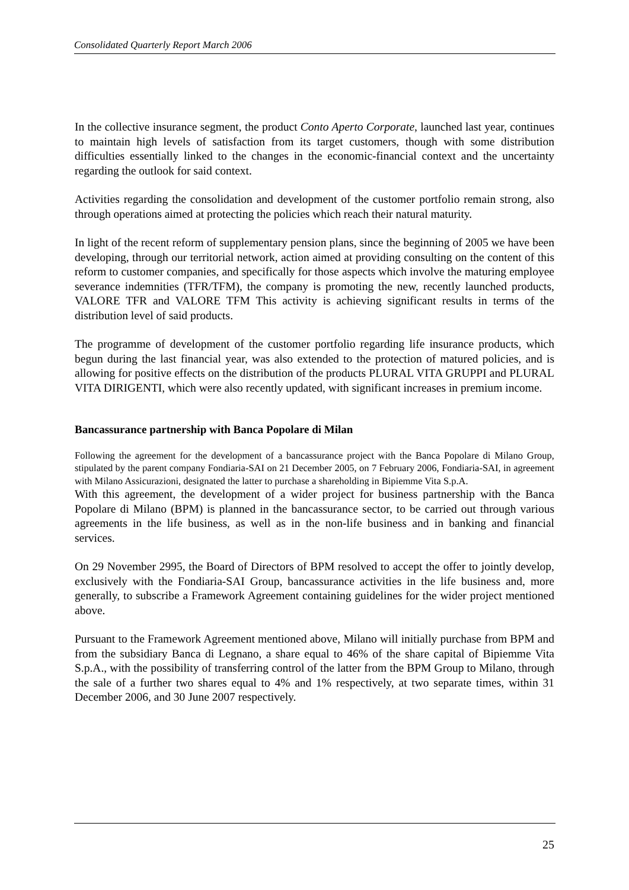Consolidated Quarterly Report March 2006
In the collective insurance segment, the product Conto Aperto Corporate, launched last year, continues to maintain high levels of satisfaction from its target customers, though with some distribution difficulties essentially linked to the changes in the economic-financial context and the uncertainty regarding the outlook for said context.
Activities regarding the consolidation and development of the customer portfolio remain strong, also through operations aimed at protecting the policies which reach their natural maturity.
In light of the recent reform of supplementary pension plans, since the beginning of 2005 we have been developing, through our territorial network, action aimed at providing consulting on the content of this reform to customer companies, and specifically for those aspects which involve the maturing employee severance indemnities (TFR/TFM), the company is promoting the new, recently launched products, VALORE TFR and VALORE TFM This activity is achieving significant results in terms of the distribution level of said products.
The programme of development of the customer portfolio regarding life insurance products, which begun during the last financial year, was also extended to the protection of matured policies, and is allowing for positive effects on the distribution of the products PLURAL VITA GRUPPI and PLURAL VITA DIRIGENTI, which were also recently updated, with significant increases in premium income.
Bancassurance partnership with Banca Popolare di Milan
Following the agreement for the development of a bancassurance project with the Banca Popolare di Milano Group, stipulated by the parent company Fondiaria-SAI on 21 December 2005, on 7 February 2006, Fondiaria-SAI, in agreement with Milano Assicurazioni, designated the latter to purchase a shareholding in Bipiemme Vita S.p.A.
With this agreement, the development of a wider project for business partnership with the Banca Popolare di Milano (BPM) is planned in the bancassurance sector, to be carried out through various agreements in the life business, as well as in the non-life business and in banking and financial services.
On 29 November 2995, the Board of Directors of BPM resolved to accept the offer to jointly develop, exclusively with the Fondiaria-SAI Group, bancassurance activities in the life business and, more generally, to subscribe a Framework Agreement containing guidelines for the wider project mentioned above.
Pursuant to the Framework Agreement mentioned above, Milano will initially purchase from BPM and from the subsidiary Banca di Legnano, a share equal to 46% of the share capital of Bipiemme Vita S.p.A., with the possibility of transferring control of the latter from the BPM Group to Milano, through the sale of a further two shares equal to 4% and 1% respectively, at two separate times, within 31 December 2006, and 30 June 2007 respectively.
25